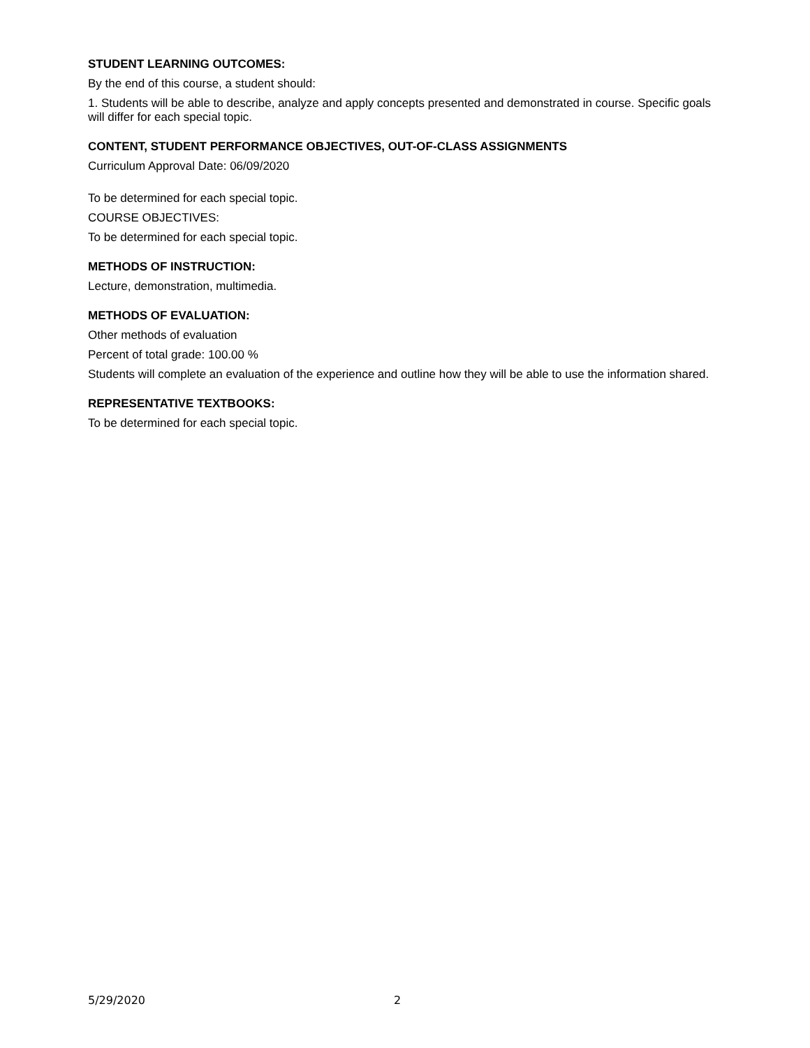STUDENT LEARNING OUTCOMES:
By the end of this course, a student should:
1. Students will be able to describe, analyze and apply concepts presented and demonstrated in course. Specific goals will differ for each special topic.
CONTENT, STUDENT PERFORMANCE OBJECTIVES, OUT-OF-CLASS ASSIGNMENTS
Curriculum Approval Date: 06/09/2020
To be determined for each special topic.
COURSE OBJECTIVES:
To be determined for each special topic.
METHODS OF INSTRUCTION:
Lecture, demonstration, multimedia.
METHODS OF EVALUATION:
Other methods of evaluation
Percent of total grade: 100.00 %
Students will complete an evaluation of the experience and outline how they will be able to use the information shared.
REPRESENTATIVE TEXTBOOKS:
To be determined for each special topic.
5/29/2020 2